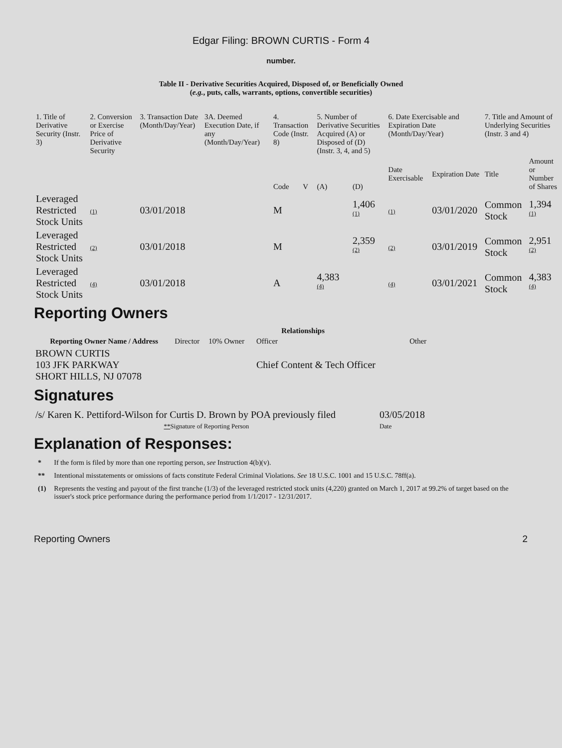Edgar Filing: BROWN CURTIS - Form 4
number.
Table II - Derivative Securities Acquired, Disposed of, or Beneficially Owned
(e.g., puts, calls, warrants, options, convertible securities)
| 1. Title of Derivative Security (Instr. 3) | 2. Conversion or Exercise Price of Derivative Security | 3. Transaction Date (Month/Day/Year) | 3A. Deemed Execution Date, if any (Month/Day/Year) | 4. Transaction Code (Instr. 8) | | 5. Number of Derivative Securities Acquired (A) or Disposed of (D) (Instr. 3, 4, and 5) | | 6. Date Exercisable and Expiration Date (Month/Day/Year) | | 7. Title and Amount of Underlying Securities (Instr. 3 and 4) | |
| | | | | Code | V | (A) | (D) | Date Exercisable | Expiration Date | Title | Amount or Number of Shares |
| Leveraged Restricted Stock Units | (1) | 03/01/2018 | | M | | | 1,406 <sup>(1)</sup> | (1) | 03/01/2020 | Common Stock | 1,394 <sup>(1)</sup> |
| Leveraged Restricted Stock Units | (2) | 03/01/2018 | | M | | | 2,359 <sup>(2)</sup> | (2) | 03/01/2019 | Common Stock | 2,951 <sup>(2)</sup> |
| Leveraged Restricted Stock Units | (4) | 03/01/2018 | | A | | 4,383 <sup>(4)</sup> | | (4) | 03/01/2021 | Common Stock | 4,383 <sup>(4)</sup> |
Reporting Owners
| Reporting Owner Name / Address | Relationships | | | |
| --- | --- | --- | --- | --- |
| | Director | 10% Owner | Officer | Other |
| BROWN CURTIS 103 JFK PARKWAY SHORT HILLS, NJ 07078 | | | Chief Content & Tech Officer | |
Signatures
| /s/ Karen K. Pettiford-Wilson for Curtis D. Brown by POA previously filed | 03/05/2018 |
| ** Signature of Reporting Person | Date |
Explanation of Responses:
| * | If the form is filed by more than one reporting person, see Instruction 4(b)(v). |
| ** | Intentional misstatements or omissions of facts constitute Federal Criminal Violations. See 18 U.S.C. 1001 and 15 U.S.C. 78ff(a). |
| (1) | Represents the vesting and payout of the first tranche (1/3) of the leveraged restricted stock units (4,220) granted on March 1, 2017 at 99.2% of target based on the issuer's stock price performance during the performance period from 1/1/2017 - 12/31/2017. |
Reporting Owners 2